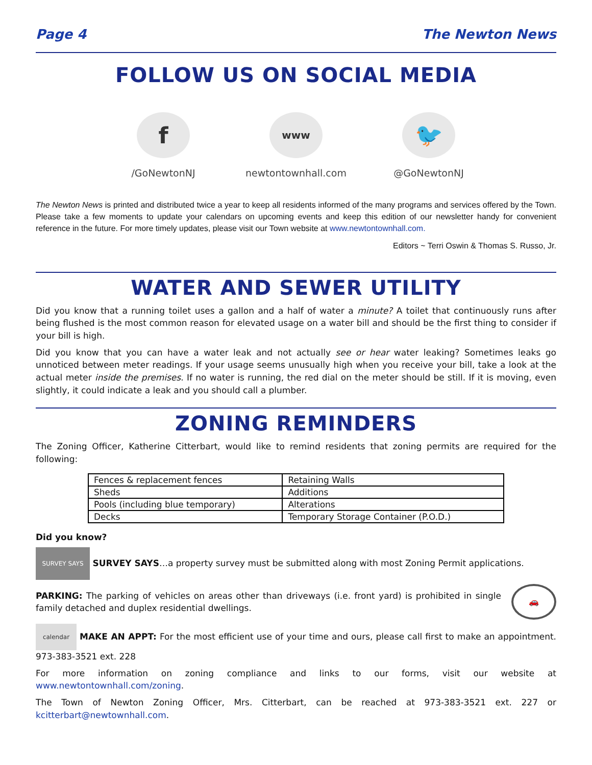Page 4 The Newton News
FOLLOW US ON SOCIAL MEDIA
f
/GoNewtonNJ
www
newtontownhall.com
🐦
@GoNewtonNJ
The Newton News is printed and distributed twice a year to keep all residents informed of the many programs and services offered by the Town. Please take a few moments to update your calendars on upcoming events and keep this edition of our newsletter handy for convenient reference in the future. For more timely updates, please visit our Town website at www.newtontownhall.com.
Editors ~ Terri Oswin & Thomas S. Russo, Jr.
WATER AND SEWER UTILITY
Did you know that a running toilet uses a gallon and a half of water a minute? A toilet that continuously runs after being flushed is the most common reason for elevated usage on a water bill and should be the first thing to consider if your bill is high.
Did you know that you can have a water leak and not actually see or hear water leaking? Sometimes leaks go unnoticed between meter readings. If your usage seems unusually high when you receive your bill, take a look at the actual meter inside the premises. If no water is running, the red dial on the meter should be still. If it is moving, even slightly, it could indicate a leak and you should call a plumber.
ZONING REMINDERS
The Zoning Officer, Katherine Citterbart, would like to remind residents that zoning permits are required for the following:
| Fences & replacement fences | Retaining Walls |
| Sheds | Additions |
| Pools (including blue temporary) | Alterations |
| Decks | Temporary Storage Container (P.O.D.) |
Did you know?
SURVEY SAYS SURVEY SAYS…a property survey must be submitted along with most Zoning Permit applications.
PARKING: The parking of vehicles on areas other than driveways (i.e. front yard) is prohibited in single family detached and duplex residential dwellings.
🚗
calendar MAKE AN APPT: For the most efficient use of your time and ours, please call first to make an appointment. 973-383-3521 ext. 228
For more information on zoning compliance and links to our forms, visit our website at www.newtontownhall.com/zoning.
The Town of Newton Zoning Officer, Mrs. Citterbart, can be reached at 973-383-3521 ext. 227 or kcitterbart@newtownhall.com.